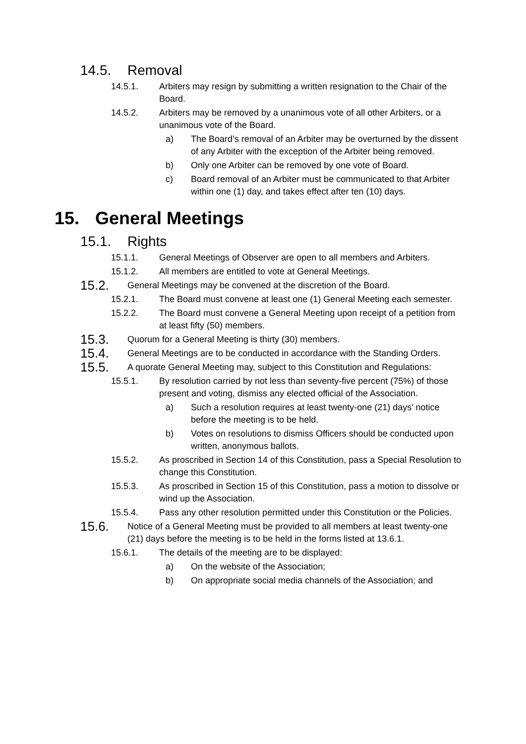14.5. Removal
14.5.1. Arbiters may resign by submitting a written resignation to the Chair of the Board.
14.5.2. Arbiters may be removed by a unanimous vote of all other Arbiters, or a unanimous vote of the Board.
a) The Board’s removal of an Arbiter may be overturned by the dissent of any Arbiter with the exception of the Arbiter being removed.
b) Only one Arbiter can be removed by one vote of Board.
c) Board removal of an Arbiter must be communicated to that Arbiter within one (1) day, and takes effect after ten (10) days.
15. General Meetings
15.1. Rights
15.1.1. General Meetings of Observer are open to all members and Arbiters.
15.1.2. All members are entitled to vote at General Meetings.
15.2. General Meetings may be convened at the discretion of the Board.
15.2.1. The Board must convene at least one (1) General Meeting each semester.
15.2.2. The Board must convene a General Meeting upon receipt of a petition from at least fifty (50) members.
15.3. Quorum for a General Meeting is thirty (30) members.
15.4. General Meetings are to be conducted in accordance with the Standing Orders.
15.5. A quorate General Meeting may, subject to this Constitution and Regulations:
15.5.1. By resolution carried by not less than seventy-five percent (75%) of those present and voting, dismiss any elected official of the Association.
a) Such a resolution requires at least twenty-one (21) days’ notice before the meeting is to be held.
b) Votes on resolutions to dismiss Officers should be conducted upon written, anonymous ballots.
15.5.2. As proscribed in Section 14 of this Constitution, pass a Special Resolution to change this Constitution.
15.5.3. As proscribed in Section 15 of this Constitution, pass a motion to dissolve or wind up the Association.
15.5.4. Pass any other resolution permitted under this Constitution or the Policies.
15.6. Notice of a General Meeting must be provided to all members at least twenty-one (21) days before the meeting is to be held in the forms listed at 13.6.1.
15.6.1. The details of the meeting are to be displayed:
a) On the website of the Association;
b) On appropriate social media channels of the Association; and